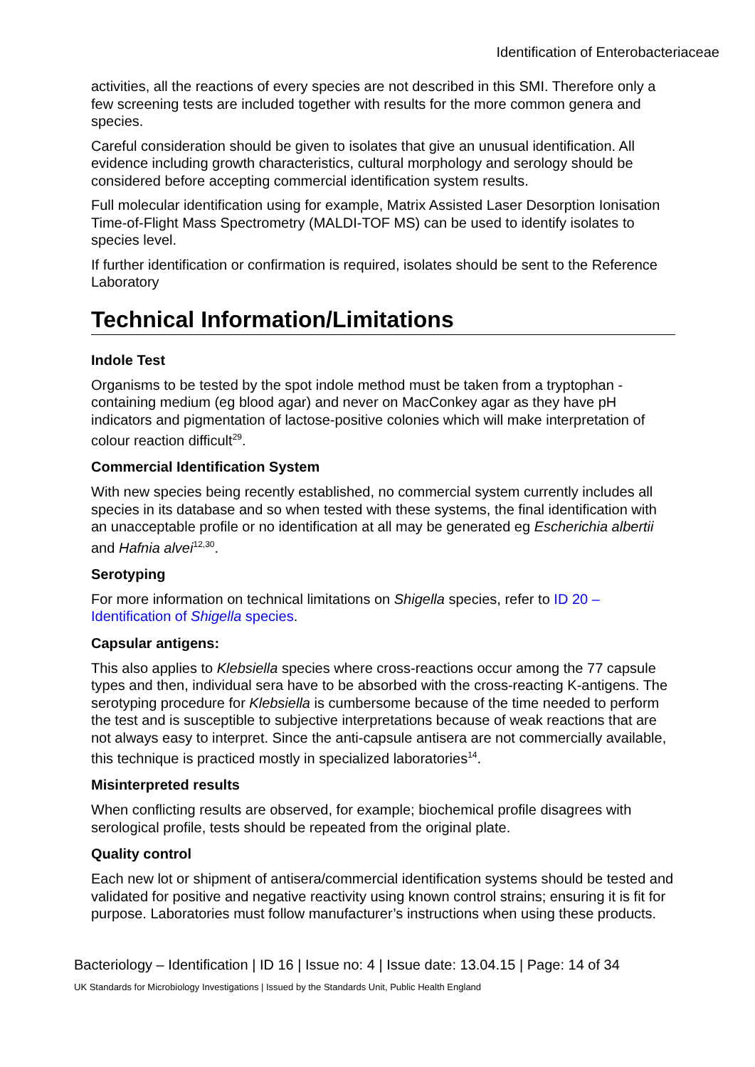Identification of Enterobacteriaceae
activities, all the reactions of every species are not described in this SMI. Therefore only a few screening tests are included together with results for the more common genera and species.
Careful consideration should be given to isolates that give an unusual identification. All evidence including growth characteristics, cultural morphology and serology should be considered before accepting commercial identification system results.
Full molecular identification using for example, Matrix Assisted Laser Desorption Ionisation Time-of-Flight Mass Spectrometry (MALDI-TOF MS) can be used to identify isolates to species level.
If further identification or confirmation is required, isolates should be sent to the Reference Laboratory
Technical Information/Limitations
Indole Test
Organisms to be tested by the spot indole method must be taken from a tryptophan - containing medium (eg blood agar) and never on MacConkey agar as they have pH indicators and pigmentation of lactose-positive colonies which will make interpretation of colour reaction difficult<sup>29</sup>.
Commercial Identification System
With new species being recently established, no commercial system currently includes all species in its database and so when tested with these systems, the final identification with an unacceptable profile or no identification at all may be generated eg Escherichia albertii and Hafnia alvei<sup>12,30</sup>.
Serotyping
For more information on technical limitations on Shigella species, refer to ID 20 – Identification of Shigella species.
Capsular antigens:
This also applies to Klebsiella species where cross-reactions occur among the 77 capsule types and then, individual sera have to be absorbed with the cross-reacting K-antigens. The serotyping procedure for Klebsiella is cumbersome because of the time needed to perform the test and is susceptible to subjective interpretations because of weak reactions that are not always easy to interpret. Since the anti-capsule antisera are not commercially available, this technique is practiced mostly in specialized laboratories<sup>14</sup>.
Misinterpreted results
When conflicting results are observed, for example; biochemical profile disagrees with serological profile, tests should be repeated from the original plate.
Quality control
Each new lot or shipment of antisera/commercial identification systems should be tested and validated for positive and negative reactivity using known control strains; ensuring it is fit for purpose. Laboratories must follow manufacturer’s instructions when using these products.
Bacteriology – Identification | ID 16 | Issue no: 4 | Issue date: 13.04.15 | Page: 14 of 34
UK Standards for Microbiology Investigations | Issued by the Standards Unit, Public Health England